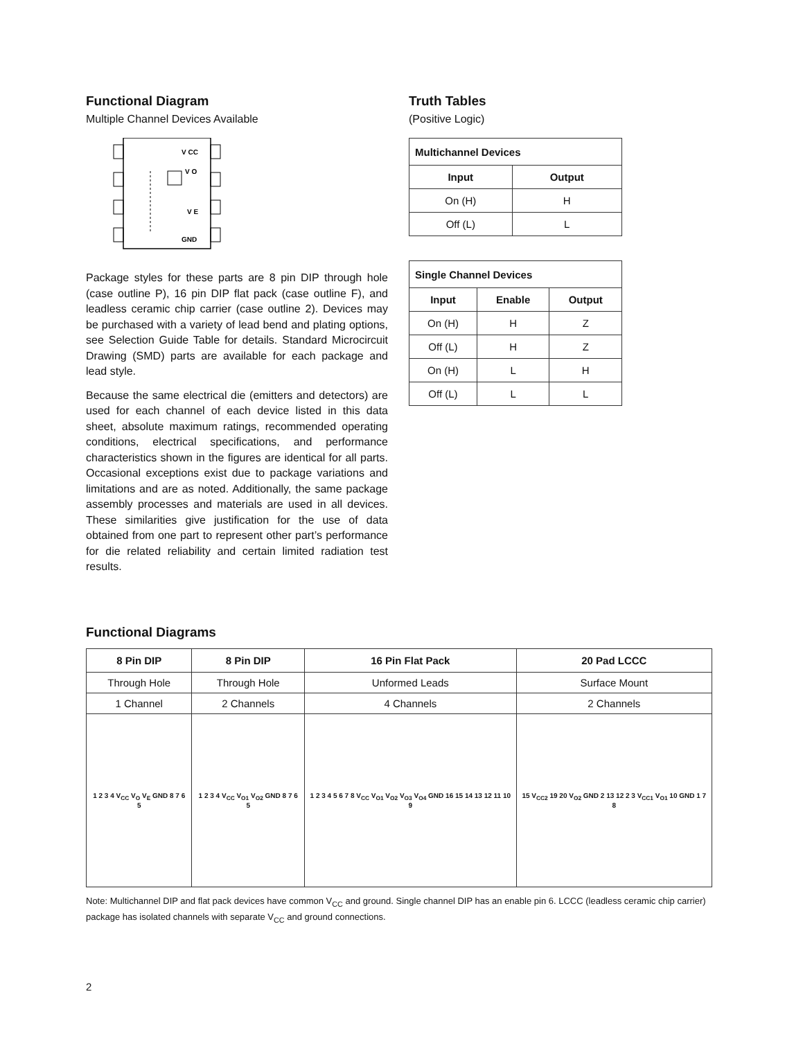Functional Diagram
Multiple Channel Devices Available
V CC
V O
V E
GND
Package styles for these parts are 8 pin DIP through hole (case outline P), 16 pin DIP flat pack (case outline F), and leadless ceramic chip carrier (case outline 2). Devices may be purchased with a variety of lead bend and plating options, see Selection Guide Table for details. Standard Microcircuit Drawing (SMD) parts are available for each package and lead style.
Because the same electrical die (emitters and detectors) are used for each channel of each device listed in this data sheet, absolute maximum ratings, recommended operating conditions, electrical specifications, and performance characteristics shown in the figures are identical for all parts. Occasional exceptions exist due to package variations and limitations and are as noted. Additionally, the same package assembly processes and materials are used in all devices. These similarities give justification for the use of data obtained from one part to represent other part’s performance for die related reliability and certain limited radiation test results.
Truth Tables
(Positive Logic)
| Multichannel Devices | |
| --- | --- |
| Input | Output |
| On (H) | H |
| Off (L) | L |
| Single Channel Devices | | |
| --- | --- | --- |
| Input | Enable | Output |
| On (H) | H | Z |
| Off (L) | H | Z |
| On (H) | L | H |
| Off (L) | L | L |
Functional Diagrams
| 8 Pin DIP | 8 Pin DIP | 16 Pin Flat Pack | 20 Pad LCCC |
| --- | --- | --- | --- |
| Through Hole | Through Hole | Unformed Leads | Surface Mount |
| 1 Channel | 2 Channels | 4 Channels | 2 Channels |
| 1 2 3 4 V<sub>CC</sub> V<sub>O</sub> V<sub>E</sub> GND 8 7 6 5 | 1 2 3 4 V<sub>CC</sub> V<sub>O1</sub> V<sub>O2</sub> GND 8 7 6 5 | 1 2 3 4 5 6 7 8 V<sub>CC</sub> V<sub>O1</sub> V<sub>O2</sub> V<sub>O3</sub> V<sub>O4</sub> GND 16 15 14 13 12 11 10 9 | 15 V<sub>CC2</sub> 19 20 V<sub>O2</sub> GND 2 13 12 2 3 V<sub>CC1</sub> V<sub>O1</sub> 10 GND 1 7 8 |
Note: Multichannel DIP and flat pack devices have common V<sub>CC</sub> and ground. Single channel DIP has an enable pin 6. LCCC (leadless ceramic chip carrier) package has isolated channels with separate V<sub>CC</sub> and ground connections.
2